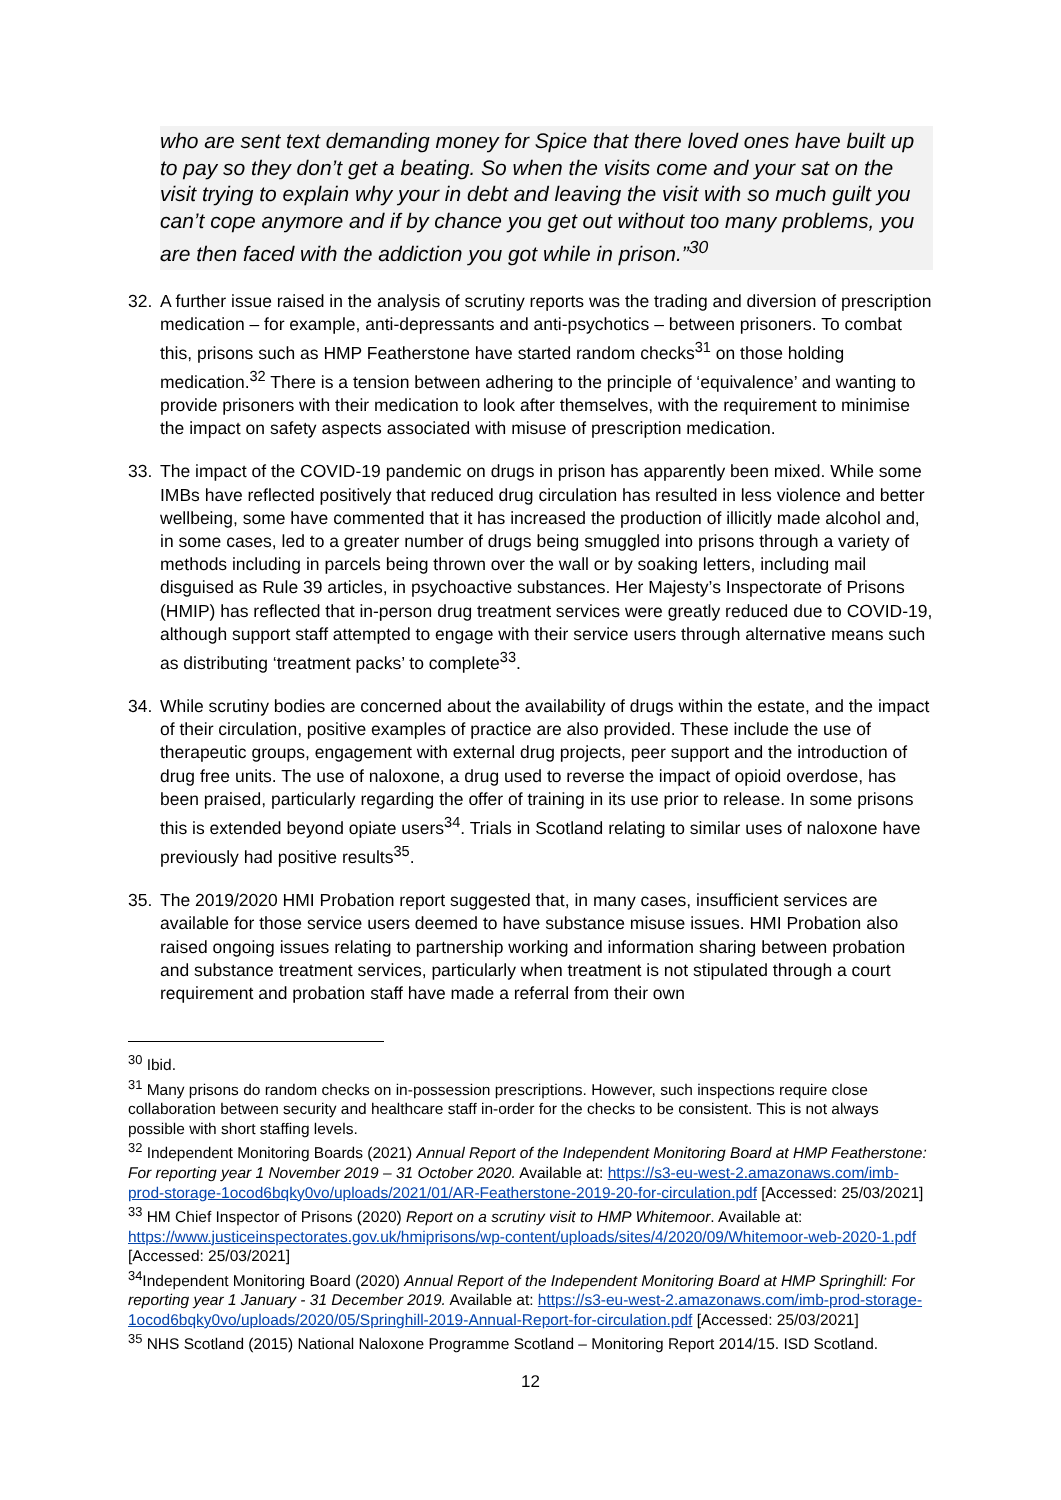who are sent text demanding money for Spice that there loved ones have built up to pay so they don’t get a beating. So when the visits come and your sat on the visit trying to explain why your in debt and leaving the visit with so much guilt you can’t cope anymore and if by chance you get out without too many problems, you are then faced with the addiction you got while in prison.”<sup>30</sup>
32. A further issue raised in the analysis of scrutiny reports was the trading and diversion of prescription medication – for example, anti-depressants and anti-psychotics – between prisoners. To combat this, prisons such as HMP Featherstone have started random checks<sup>31</sup> on those holding medication.<sup>32</sup> There is a tension between adhering to the principle of ‘equivalence’ and wanting to provide prisoners with their medication to look after themselves, with the requirement to minimise the impact on safety aspects associated with misuse of prescription medication.
33. The impact of the COVID-19 pandemic on drugs in prison has apparently been mixed. While some IMBs have reflected positively that reduced drug circulation has resulted in less violence and better wellbeing, some have commented that it has increased the production of illicitly made alcohol and, in some cases, led to a greater number of drugs being smuggled into prisons through a variety of methods including in parcels being thrown over the wall or by soaking letters, including mail disguised as Rule 39 articles, in psychoactive substances. Her Majesty’s Inspectorate of Prisons (HMIP) has reflected that in-person drug treatment services were greatly reduced due to COVID-19, although support staff attempted to engage with their service users through alternative means such as distributing ‘treatment packs’ to complete<sup>33</sup>.
34. While scrutiny bodies are concerned about the availability of drugs within the estate, and the impact of their circulation, positive examples of practice are also provided. These include the use of therapeutic groups, engagement with external drug projects, peer support and the introduction of drug free units. The use of naloxone, a drug used to reverse the impact of opioid overdose, has been praised, particularly regarding the offer of training in its use prior to release. In some prisons this is extended beyond opiate users<sup>34</sup>. Trials in Scotland relating to similar uses of naloxone have previously had positive results<sup>35</sup>.
35. The 2019/2020 HMI Probation report suggested that, in many cases, insufficient services are available for those service users deemed to have substance misuse issues. HMI Probation also raised ongoing issues relating to partnership working and information sharing between probation and substance treatment services, particularly when treatment is not stipulated through a court requirement and probation staff have made a referral from their own
<sup>30</sup> Ibid.
<sup>31</sup> Many prisons do random checks on in-possession prescriptions. However, such inspections require close collaboration between security and healthcare staff in-order for the checks to be consistent. This is not always possible with short staffing levels.
<sup>32</sup> Independent Monitoring Boards (2021) Annual Report of the Independent Monitoring Board at HMP Featherstone: For reporting year 1 November 2019 – 31 October 2020. Available at: https://s3-eu-west-2.amazonaws.com/imb-prod-storage-1ocod6bqky0vo/uploads/2021/01/AR-Featherstone-2019-20-for-circulation.pdf [Accessed: 25/03/2021]
<sup>33</sup> HM Chief Inspector of Prisons (2020) Report on a scrutiny visit to HMP Whitemoor. Available at: https://www.justiceinspectorates.gov.uk/hmiprisons/wp-content/uploads/sites/4/2020/09/Whitemoor-web-2020-1.pdf [Accessed: 25/03/2021]
<sup>34</sup> Independent Monitoring Board (2020) Annual Report of the Independent Monitoring Board at HMP Springhill: For reporting year 1 January - 31 December 2019. Available at: https://s3-eu-west-2.amazonaws.com/imb-prod-storage-1ocod6bqky0vo/uploads/2020/05/Springhill-2019-Annual-Report-for-circulation.pdf [Accessed: 25/03/2021]
<sup>35</sup> NHS Scotland (2015) National Naloxone Programme Scotland – Monitoring Report 2014/15. ISD Scotland.
12